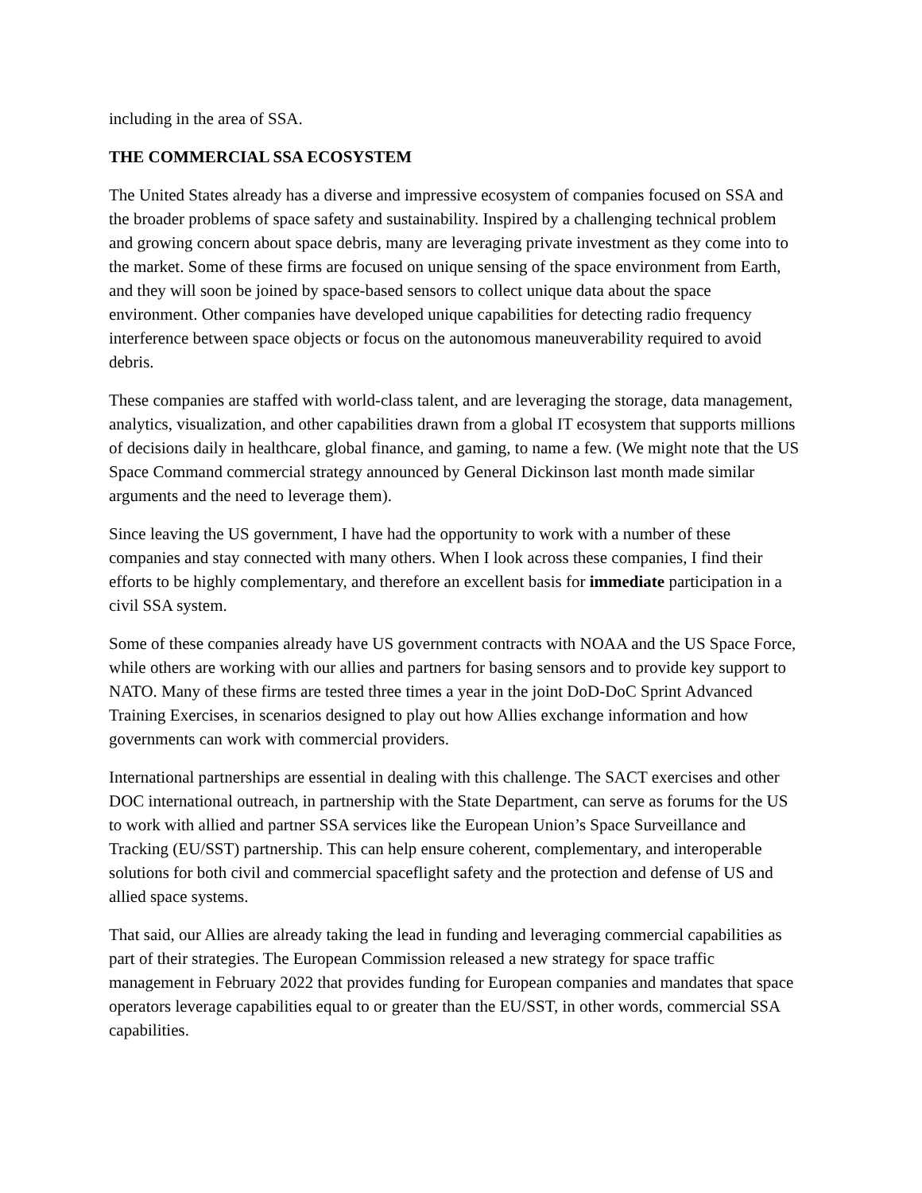including in the area of SSA.
THE COMMERCIAL SSA ECOSYSTEM
The United States already has a diverse and impressive ecosystem of companies focused on SSA and the broader problems of space safety and sustainability. Inspired by a challenging technical problem and growing concern about space debris, many are leveraging private investment as they come into to the market. Some of these firms are focused on unique sensing of the space environment from Earth, and they will soon be joined by space-based sensors to collect unique data about the space environment. Other companies have developed unique capabilities for detecting radio frequency interference between space objects or focus on the autonomous maneuverability required to avoid debris.
These companies are staffed with world-class talent, and are leveraging the storage, data management, analytics, visualization, and other capabilities drawn from a global IT ecosystem that supports millions of decisions daily in healthcare, global finance, and gaming, to name a few. (We might note that the US Space Command commercial strategy announced by General Dickinson last month made similar arguments and the need to leverage them).
Since leaving the US government, I have had the opportunity to work with a number of these companies and stay connected with many others. When I look across these companies, I find their efforts to be highly complementary, and therefore an excellent basis for immediate participation in a civil SSA system.
Some of these companies already have US government contracts with NOAA and the US Space Force, while others are working with our allies and partners for basing sensors and to provide key support to NATO. Many of these firms are tested three times a year in the joint DoD-DoC Sprint Advanced Training Exercises, in scenarios designed to play out how Allies exchange information and how governments can work with commercial providers.
International partnerships are essential in dealing with this challenge. The SACT exercises and other DOC international outreach, in partnership with the State Department, can serve as forums for the US to work with allied and partner SSA services like the European Union’s Space Surveillance and Tracking (EU/SST) partnership. This can help ensure coherent, complementary, and interoperable solutions for both civil and commercial spaceflight safety and the protection and defense of US and allied space systems.
That said, our Allies are already taking the lead in funding and leveraging commercial capabilities as part of their strategies. The European Commission released a new strategy for space traffic management in February 2022 that provides funding for European companies and mandates that space operators leverage capabilities equal to or greater than the EU/SST, in other words, commercial SSA capabilities.